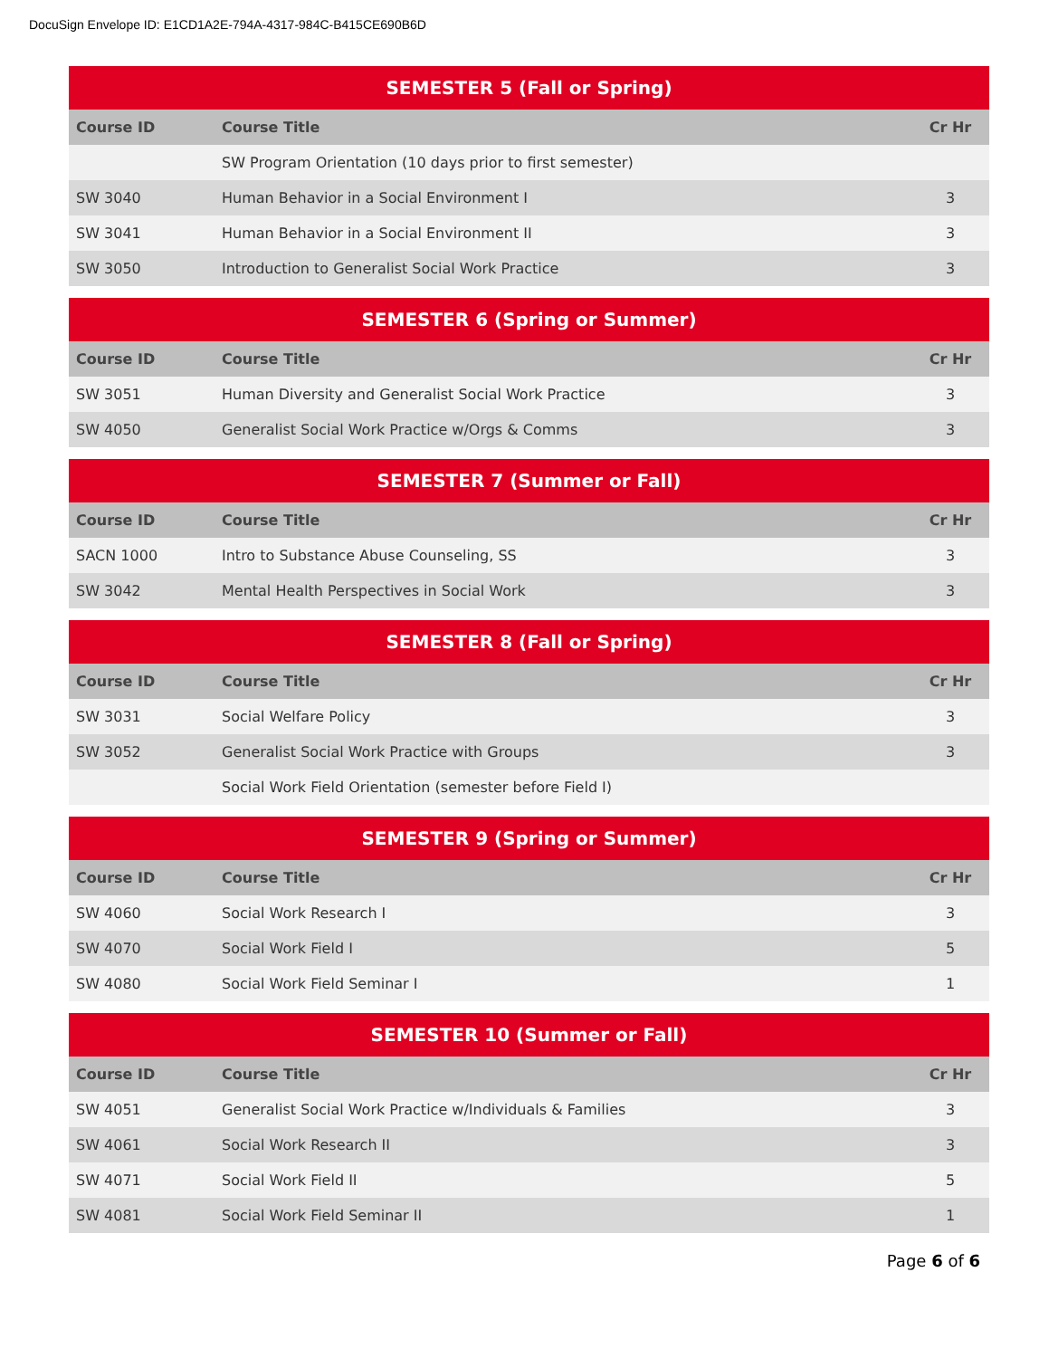DocuSign Envelope ID: E1CD1A2E-794A-4317-984C-B415CE690B6D
| SEMESTER 5 (Fall or Spring) | | |
| --- | --- | --- |
| Course ID | Course Title | Cr Hr |
| | SW Program Orientation (10 days prior to first semester) | |
| SW 3040 | Human Behavior in a Social Environment I | 3 |
| SW 3041 | Human Behavior in a Social Environment II | 3 |
| SW 3050 | Introduction to Generalist Social Work Practice | 3 |
| SEMESTER 6 (Spring or Summer) | | |
| --- | --- | --- |
| Course ID | Course Title | Cr Hr |
| SW 3051 | Human Diversity and Generalist Social Work Practice | 3 |
| SW 4050 | Generalist Social Work Practice w/Orgs & Comms | 3 |
| SEMESTER 7 (Summer or Fall) | | |
| --- | --- | --- |
| Course ID | Course Title | Cr Hr |
| SACN 1000 | Intro to Substance Abuse Counseling, SS | 3 |
| SW 3042 | Mental Health Perspectives in Social Work | 3 |
| SEMESTER 8 (Fall or Spring) | | |
| --- | --- | --- |
| Course ID | Course Title | Cr Hr |
| SW 3031 | Social Welfare Policy | 3 |
| SW 3052 | Generalist Social Work Practice with Groups | 3 |
| | Social Work Field Orientation (semester before Field I) | |
| SEMESTER 9 (Spring or Summer) | | |
| --- | --- | --- |
| Course ID | Course Title | Cr Hr |
| SW 4060 | Social Work Research I | 3 |
| SW 4070 | Social Work Field I | 5 |
| SW 4080 | Social Work Field Seminar I | 1 |
| SEMESTER 10 (Summer or Fall) | | |
| --- | --- | --- |
| Course ID | Course Title | Cr Hr |
| SW 4051 | Generalist Social Work Practice w/Individuals & Families | 3 |
| SW 4061 | Social Work Research II | 3 |
| SW 4071 | Social Work Field II | 5 |
| SW 4081 | Social Work Field Seminar II | 1 |
Page 6 of 6